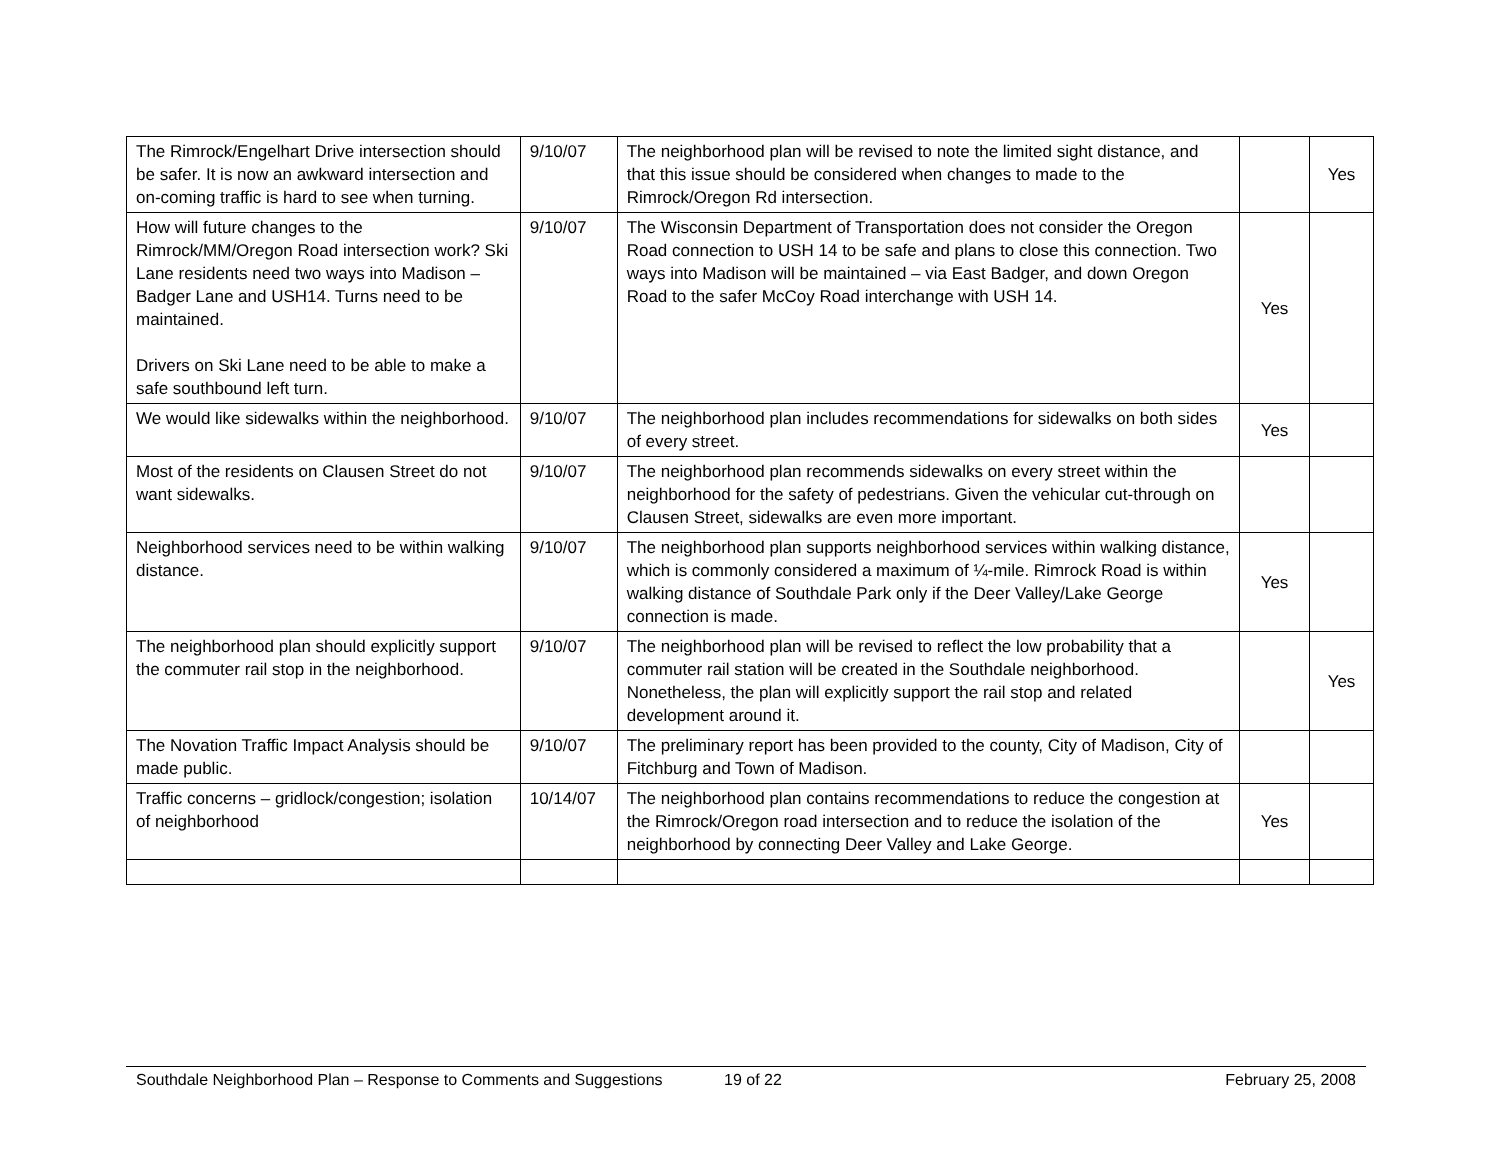| The Rimrock/Engelhart Drive intersection should be safer. It is now an awkward intersection and on-coming traffic is hard to see when turning. | 9/10/07 | The neighborhood plan will be revised to note the limited sight distance, and that this issue should be considered when changes to made to the Rimrock/Oregon Rd intersection. | | Yes |
| How will future changes to the Rimrock/MM/Oregon Road intersection work? Ski Lane residents need two ways into Madison – Badger Lane and USH14. Turns need to be maintained. Drivers on Ski Lane need to be able to make a safe southbound left turn. | 9/10/07 | The Wisconsin Department of Transportation does not consider the Oregon Road connection to USH 14 to be safe and plans to close this connection. Two ways into Madison will be maintained – via East Badger, and down Oregon Road to the safer McCoy Road interchange with USH 14. | Yes | |
| We would like sidewalks within the neighborhood. | 9/10/07 | The neighborhood plan includes recommendations for sidewalks on both sides of every street. | Yes | |
| Most of the residents on Clausen Street do not want sidewalks. | 9/10/07 | The neighborhood plan recommends sidewalks on every street within the neighborhood for the safety of pedestrians. Given the vehicular cut-through on Clausen Street, sidewalks are even more important. | | |
| Neighborhood services need to be within walking distance. | 9/10/07 | The neighborhood plan supports neighborhood services within walking distance, which is commonly considered a maximum of ¼-mile. Rimrock Road is within walking distance of Southdale Park only if the Deer Valley/Lake George connection is made. | Yes | |
| The neighborhood plan should explicitly support the commuter rail stop in the neighborhood. | 9/10/07 | The neighborhood plan will be revised to reflect the low probability that a commuter rail station will be created in the Southdale neighborhood. Nonetheless, the plan will explicitly support the rail stop and related development around it. | | Yes |
| The Novation Traffic Impact Analysis should be made public. | 9/10/07 | The preliminary report has been provided to the county, City of Madison, City of Fitchburg and Town of Madison. | | |
| Traffic concerns – gridlock/congestion; isolation of neighborhood | 10/14/07 | The neighborhood plan contains recommendations to reduce the congestion at the Rimrock/Oregon road intersection and to reduce the isolation of the neighborhood by connecting Deer Valley and Lake George. | Yes | |
Southdale Neighborhood Plan – Response to Comments and Suggestions 19 of 22 February 25, 2008